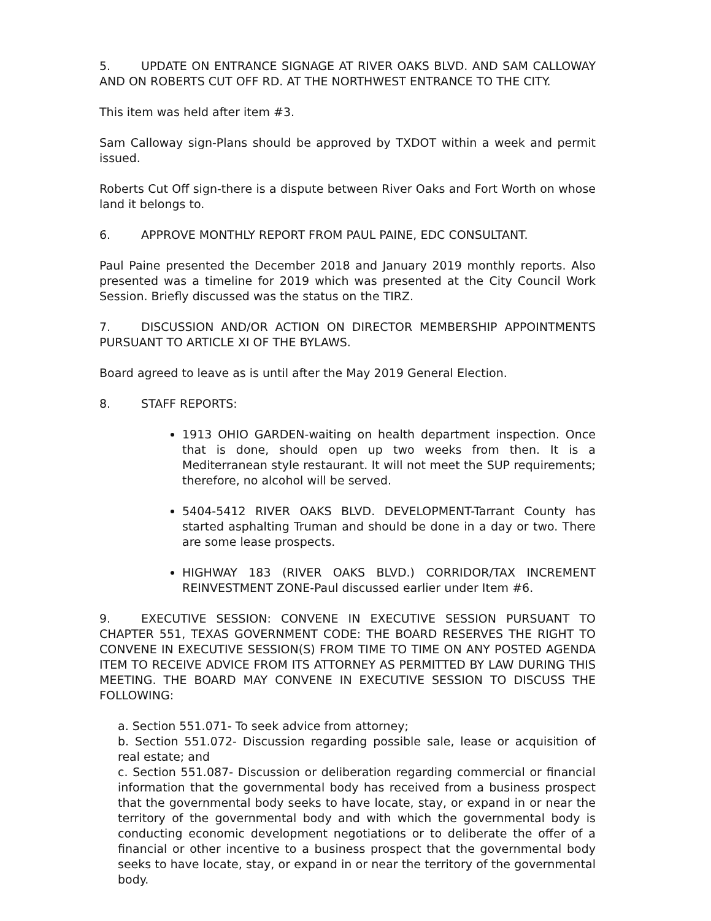5. UPDATE ON ENTRANCE SIGNAGE AT RIVER OAKS BLVD. AND SAM CALLOWAY AND ON ROBERTS CUT OFF RD. AT THE NORTHWEST ENTRANCE TO THE CITY.
This item was held after item #3.
Sam Calloway sign-Plans should be approved by TXDOT within a week and permit issued.
Roberts Cut Off sign-there is a dispute between River Oaks and Fort Worth on whose land it belongs to.
6. APPROVE MONTHLY REPORT FROM PAUL PAINE, EDC CONSULTANT.
Paul Paine presented the December 2018 and January 2019 monthly reports. Also presented was a timeline for 2019 which was presented at the City Council Work Session. Briefly discussed was the status on the TIRZ.
7. DISCUSSION AND/OR ACTION ON DIRECTOR MEMBERSHIP APPOINTMENTS PURSUANT TO ARTICLE XI OF THE BYLAWS.
Board agreed to leave as is until after the May 2019 General Election.
8. STAFF REPORTS:
1913 OHIO GARDEN-waiting on health department inspection. Once that is done, should open up two weeks from then. It is a Mediterranean style restaurant. It will not meet the SUP requirements; therefore, no alcohol will be served.
5404-5412 RIVER OAKS BLVD. DEVELOPMENT-Tarrant County has started asphalting Truman and should be done in a day or two. There are some lease prospects.
HIGHWAY 183 (RIVER OAKS BLVD.) CORRIDOR/TAX INCREMENT REINVESTMENT ZONE-Paul discussed earlier under Item #6.
9. EXECUTIVE SESSION: CONVENE IN EXECUTIVE SESSION PURSUANT TO CHAPTER 551, TEXAS GOVERNMENT CODE: THE BOARD RESERVES THE RIGHT TO CONVENE IN EXECUTIVE SESSION(S) FROM TIME TO TIME ON ANY POSTED AGENDA ITEM TO RECEIVE ADVICE FROM ITS ATTORNEY AS PERMITTED BY LAW DURING THIS MEETING. THE BOARD MAY CONVENE IN EXECUTIVE SESSION TO DISCUSS THE FOLLOWING:
a. Section 551.071- To seek advice from attorney;
b. Section 551.072- Discussion regarding possible sale, lease or acquisition of real estate; and
c. Section 551.087- Discussion or deliberation regarding commercial or financial information that the governmental body has received from a business prospect that the governmental body seeks to have locate, stay, or expand in or near the territory of the governmental body and with which the governmental body is conducting economic development negotiations or to deliberate the offer of a financial or other incentive to a business prospect that the governmental body seeks to have locate, stay, or expand in or near the territory of the governmental body.